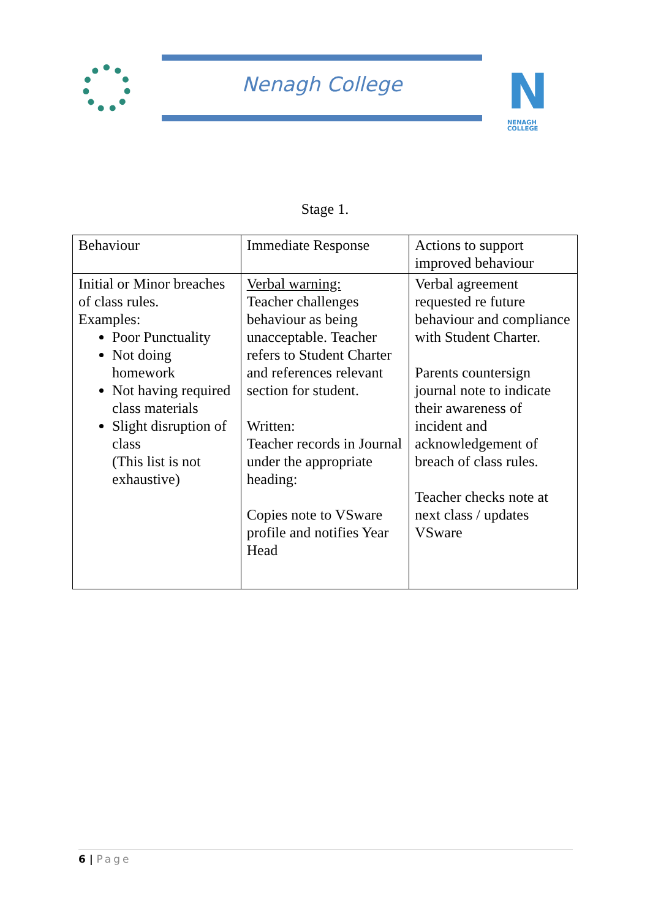Nenagh College
N
NENAGH COLLEGE
Stage 1.
| Behaviour | Immediate Response | Actions to support improved behaviour |
| Initial or Minor breaches of class rules. Examples: Poor Punctuality Not doing homework Not having required class materials Slight disruption of class (This list is not exhaustive) | Verbal warning: Teacher challenges behaviour as being unacceptable. Teacher refers to Student Charter and references relevant section for student. Written: Teacher records in Journal under the appropriate heading: Copies note to VSware profile and notifies Year Head | Verbal agreement requested re future behaviour and compliance with Student Charter. Parents countersign journal note to indicate their awareness of incident and acknowledgement of breach of class rules. Teacher checks note at next class / updates VSware |
6 | Page